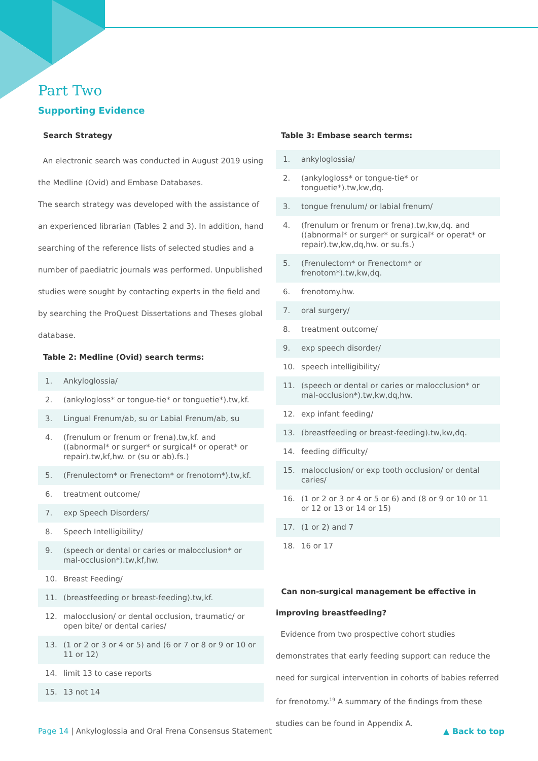Part Two
Supporting Evidence
Search Strategy
An electronic search was conducted in August 2019 using the Medline (Ovid) and Embase Databases.
The search strategy was developed with the assistance of an experienced librarian (Tables 2 and 3). In addition, hand searching of the reference lists of selected studies and a number of paediatric journals was performed. Unpublished studies were sought by contacting experts in the field and by searching the ProQuest Dissertations and Theses global database.
Table 2: Medline (Ovid) search terms:
| 1. | Ankyloglossia/ |
| 2. | (ankylogloss* or tongue-tie* or tonguetie*).tw,kf. |
| 3. | Lingual Frenum/ab, su or Labial Frenum/ab, su |
| 4. | (frenulum or frenum or frena).tw,kf. and ((abnormal* or surger* or surgical* or operat* or repair).tw,kf,hw. or (su or ab).fs.) |
| 5. | (Frenulectom* or Frenectom* or frenotom*).tw,kf. |
| 6. | treatment outcome/ |
| 7. | exp Speech Disorders/ |
| 8. | Speech Intelligibility/ |
| 9. | (speech or dental or caries or malocclusion* or mal-occlusion*).tw,kf,hw. |
| 10. | Breast Feeding/ |
| 11. | (breastfeeding or breast-feeding).tw,kf. |
| 12. | malocclusion/ or dental occlusion, traumatic/ or open bite/ or dental caries/ |
| 13. | (1 or 2 or 3 or 4 or 5) and (6 or 7 or 8 or 9 or 10 or 11 or 12) |
| 14. | limit 13 to case reports |
| 15. | 13 not 14 |
Table 3: Embase search terms:
| 1. | ankyloglossia/ |
| 2. | (ankylogloss* or tongue-tie* or tonguetie*).tw,kw,dq. |
| 3. | tongue frenulum/ or labial frenum/ |
| 4. | (frenulum or frenum or frena).tw,kw,dq. and ((abnormal* or surger* or surgical* or operat* or repair).tw,kw,dq,hw. or su.fs.) |
| 5. | (Frenulectom* or Frenectom* or frenotom*).tw,kw,dq. |
| 6. | frenotomy.hw. |
| 7. | oral surgery/ |
| 8. | treatment outcome/ |
| 9. | exp speech disorder/ |
| 10. | speech intelligibility/ |
| 11. | (speech or dental or caries or malocclusion* or mal-occlusion*).tw,kw,dq,hw. |
| 12. | exp infant feeding/ |
| 13. | (breastfeeding or breast-feeding).tw,kw,dq. |
| 14. | feeding difficulty/ |
| 15. | malocclusion/ or exp tooth occlusion/ or dental caries/ |
| 16. | (1 or 2 or 3 or 4 or 5 or 6) and (8 or 9 or 10 or 11 or 12 or 13 or 14 or 15) |
| 17. | (1 or 2) and 7 |
| 18. | 16 or 17 |
Can non-surgical management be effective in improving breastfeeding?
Evidence from two prospective cohort studies demonstrates that early feeding support can reduce the need for surgical intervention in cohorts of babies referred for frenotomy.<sup>19</sup> A summary of the findings from these studies can be found in Appendix A.
Page 14 | Ankyloglossia and Oral Frena Consensus Statement
▲ Back to top